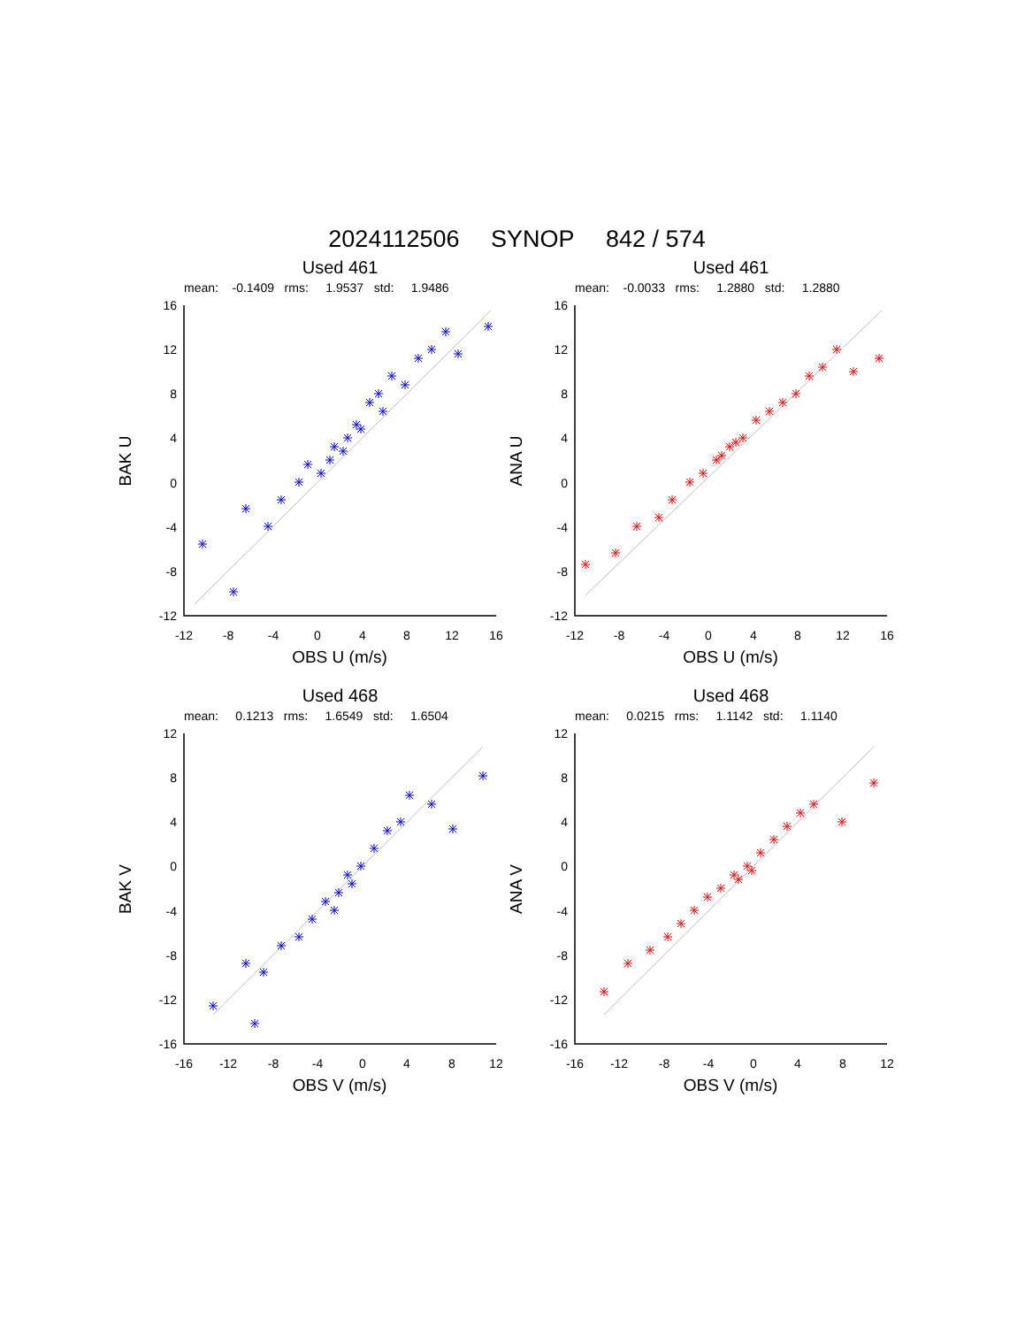2024112506 SYNOP 842 / 574
Used 461
mean: -0.1409 rms: 1.9537 std: 1.9486
16
12
8
4
0
-4
-8
-12
-12
-8
-4
0
4
8
12
16
OBS U (m/s)
BAK U
Used 461
mean: -0.0033 rms: 1.2880 std: 1.2880
16
12
8
4
0
-4
-8
-12
-12
-8
-4
0
4
8
12
16
OBS U (m/s)
ANA U
Used 468
mean: 0.1213 rms: 1.6549 std: 1.6504
12
8
4
0
-4
-8
-12
-16
-16
-12
-8
-4
0
4
8
12
OBS V (m/s)
BAK V
Used 468
mean: 0.0215 rms: 1.1142 std: 1.1140
12
8
4
0
-4
-8
-12
-16
-16
-12
-8
-4
0
4
8
12
OBS V (m/s)
ANA V